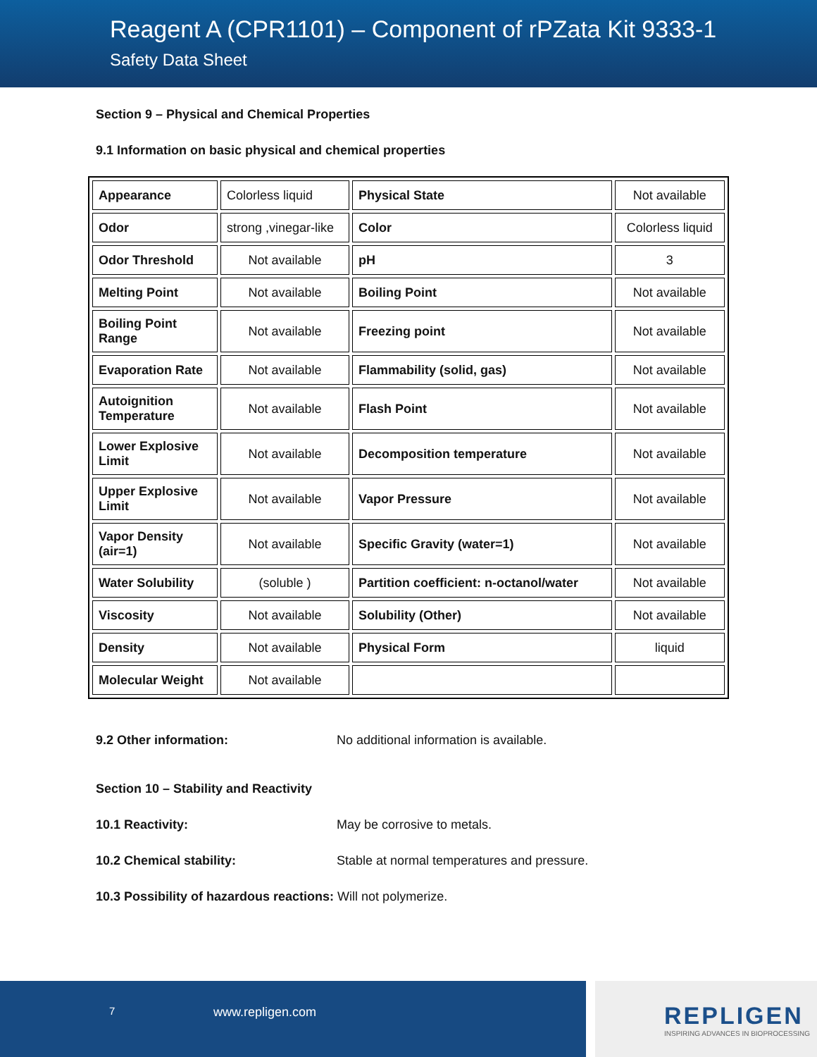Reagent A (CPR1101) – Component of rPZata Kit 9333-1
Safety Data Sheet
Section 9 – Physical and Chemical Properties
9.1 Information on basic physical and chemical properties
| Appearance | Colorless liquid | Physical State | Not available |
| Odor | strong ,vinegar-like | Color | Colorless liquid |
| Odor Threshold | Not available | pH | 3 |
| Melting Point | Not available | Boiling Point | Not available |
| Boiling Point Range | Not available | Freezing point | Not available |
| Evaporation Rate | Not available | Flammability (solid, gas) | Not available |
| Autoignition Temperature | Not available | Flash Point | Not available |
| Lower Explosive Limit | Not available | Decomposition temperature | Not available |
| Upper Explosive Limit | Not available | Vapor Pressure | Not available |
| Vapor Density (air=1) | Not available | Specific Gravity (water=1) | Not available |
| Water Solubility | (soluble ) | Partition coefficient: n-octanol/water | Not available |
| Viscosity | Not available | Solubility (Other) | Not available |
| Density | Not available | Physical Form | liquid |
| Molecular Weight | Not available | | |
9.2 Other information: No additional information is available.
Section 10 – Stability and Reactivity
10.1 Reactivity: May be corrosive to metals.
10.2 Chemical stability: Stable at normal temperatures and pressure.
10.3 Possibility of hazardous reactions: Will not polymerize.
7 www.repligen.com
REPLIGEN
INSPIRING ADVANCES IN BIOPROCESSING